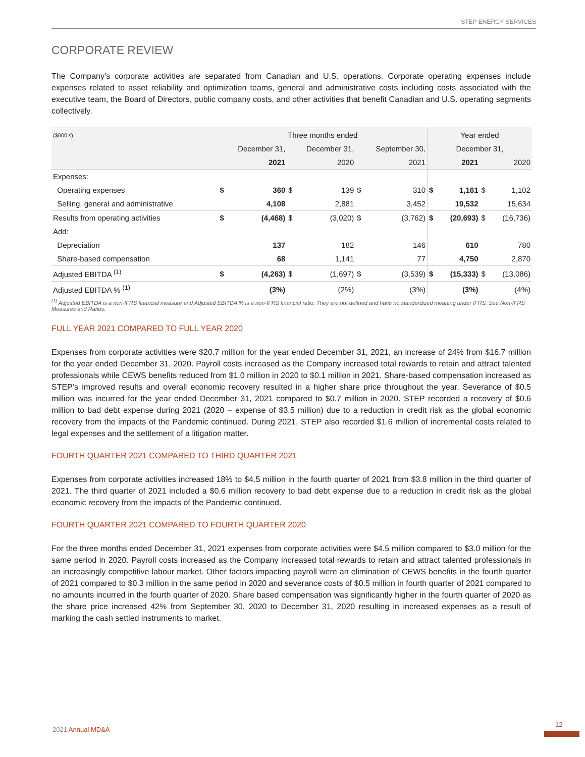STEP ENERGY SERVICES
CORPORATE REVIEW
The Company’s corporate activities are separated from Canadian and U.S. operations. Corporate operating expenses include expenses related to asset reliability and optimization teams, general and administrative costs including costs associated with the executive team, the Board of Directors, public company costs, and other activities that benefit Canadian and U.S. operating segments collectively.
| ($000’s) | Three months ended | | | | | | Year ended | | | |
| --- | --- | --- | --- | --- | --- | --- | --- | --- | --- | --- |
| | December 31, | | December 31, | | September 30, | | December 31, | | | |
| | 2021 | | 2020 | | 2021 | | 2021 | | 2020 | |
| Expenses: | | | | | | | | | | |
| Operating expenses | $ | 360 | $ | 139 | $ | 310 | $ | 1,161 | $ | 1,102 |
| Selling, general and administrative | | 4,108 | | 2,881 | | 3,452 | | 19,532 | | 15,634 |
| Results from operating activities | $ | (4,468) | $ | (3,020) | $ | (3,762) | $ | (20,693) | $ | (16,736) |
| Add: | | | | | | | | | | |
| Depreciation | | 137 | | 182 | | 146 | | 610 | | 780 |
| Share-based compensation | | 68 | | 1,141 | | 77 | | 4,750 | | 2,870 |
| Adjusted EBITDA <sup>(1)</sup> | $ | (4,263) | $ | (1,697) | $ | (3,539) | $ | (15,333) | $ | (13,086) |
| Adjusted EBITDA % <sup>(1)</sup> | | (3%) | | (2%) | | (3%) | | (3%) | | (4%) |
<sup>(1)</sup> Adjusted EBITDA is a non-IFRS financial measure and Adjusted EBITDA % is a non-IFRS financial ratio. They are not defined and have no standardized meaning under IFRS. See Non-IFRS Measures and Ratios.
FULL YEAR 2021 COMPARED TO FULL YEAR 2020
Expenses from corporate activities were $20.7 million for the year ended December 31, 2021, an increase of 24% from $16.7 million for the year ended December 31, 2020. Payroll costs increased as the Company increased total rewards to retain and attract talented professionals while CEWS benefits reduced from $1.0 million in 2020 to $0.1 million in 2021. Share-based compensation increased as STEP’s improved results and overall economic recovery resulted in a higher share price throughout the year. Severance of $0.5 million was incurred for the year ended December 31, 2021 compared to $0.7 million in 2020. STEP recorded a recovery of $0.6 million to bad debt expense during 2021 (2020 – expense of $3.5 million) due to a reduction in credit risk as the global economic recovery from the impacts of the Pandemic continued. During 2021, STEP also recorded $1.6 million of incremental costs related to legal expenses and the settlement of a litigation matter.
FOURTH QUARTER 2021 COMPARED TO THIRD QUARTER 2021
Expenses from corporate activities increased 18% to $4.5 million in the fourth quarter of 2021 from $3.8 million in the third quarter of 2021. The third quarter of 2021 included a $0.6 million recovery to bad debt expense due to a reduction in credit risk as the global economic recovery from the impacts of the Pandemic continued.
FOURTH QUARTER 2021 COMPARED TO FOURTH QUARTER 2020
For the three months ended December 31, 2021 expenses from corporate activities were $4.5 million compared to $3.0 million for the same period in 2020. Payroll costs increased as the Company increased total rewards to retain and attract talented professionals in an increasingly competitive labour market. Other factors impacting payroll were an elimination of CEWS benefits in the fourth quarter of 2021 compared to $0.3 million in the same period in 2020 and severance costs of $0.5 million in fourth quarter of 2021 compared to no amounts incurred in the fourth quarter of 2020. Share based compensation was significantly higher in the fourth quarter of 2020 as the share price increased 42% from September 30, 2020 to December 31, 2020 resulting in increased expenses as a result of marking the cash settled instruments to market.
2021 Annual MD&A
12